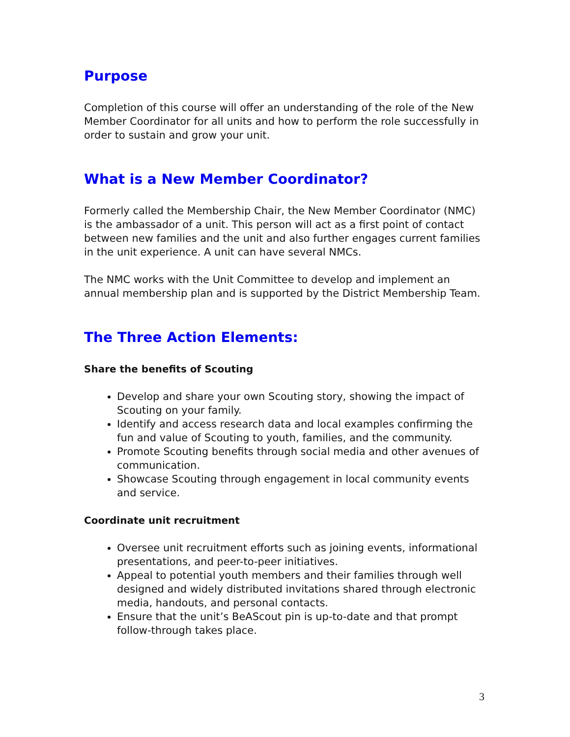Purpose
Completion of this course will offer an understanding of the role of the New Member Coordinator for all units and how to perform the role successfully in order to sustain and grow your unit.
What is a New Member Coordinator?
Formerly called the Membership Chair, the New Member Coordinator (NMC) is the ambassador of a unit. This person will act as a first point of contact between new families and the unit and also further engages current families in the unit experience. A unit can have several NMCs.
The NMC works with the Unit Committee to develop and implement an annual membership plan and is supported by the District Membership Team.
The Three Action Elements:
Share the benefits of Scouting
Develop and share your own Scouting story, showing the impact of Scouting on your family.
Identify and access research data and local examples confirming the fun and value of Scouting to youth, families, and the community.
Promote Scouting benefits through social media and other avenues of communication.
Showcase Scouting through engagement in local community events and service.
Coordinate unit recruitment
Oversee unit recruitment efforts such as joining events, informational presentations, and peer-to-peer initiatives.
Appeal to potential youth members and their families through well designed and widely distributed invitations shared through electronic media, handouts, and personal contacts.
Ensure that the unit’s BeAScout pin is up-to-date and that prompt follow-through takes place.
3